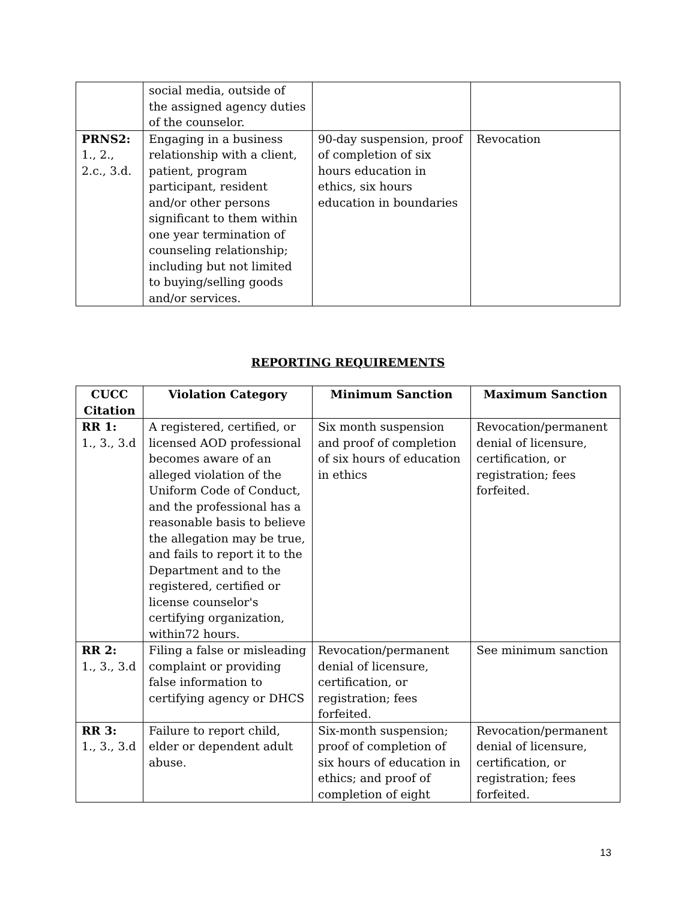| | social media, outside of the assigned agency duties of the counselor. | | |
| PRNS2: 1., 2., 2.c., 3.d. | Engaging in a business relationship with a client, patient, program participant, resident and/or other persons significant to them within one year termination of counseling relationship; including but not limited to buying/selling goods and/or services. | 90-day suspension, proof of completion of six hours education in ethics, six hours education in boundaries | Revocation |
REPORTING REQUIREMENTS
| CUCC Citation | Violation Category | Minimum Sanction | Maximum Sanction |
| --- | --- | --- | --- |
| RR 1: 1., 3., 3.d | A registered, certified, or licensed AOD professional becomes aware of an alleged violation of the Uniform Code of Conduct, and the professional has a reasonable basis to believe the allegation may be true, and fails to report it to the Department and to the registered, certified or license counselor's certifying organization, within72 hours. | Six month suspension and proof of completion of six hours of education in ethics | Revocation/permanent denial of licensure, certification, or registration; fees forfeited. |
| RR 2: 1., 3., 3.d | Filing a false or misleading complaint or providing false information to certifying agency or DHCS | Revocation/permanent denial of licensure, certification, or registration; fees forfeited. | See minimum sanction |
| RR 3: 1., 3., 3.d | Failure to report child, elder or dependent adult abuse. | Six-month suspension; proof of completion of six hours of education in ethics; and proof of completion of eight | Revocation/permanent denial of licensure, certification, or registration; fees forfeited. |
13